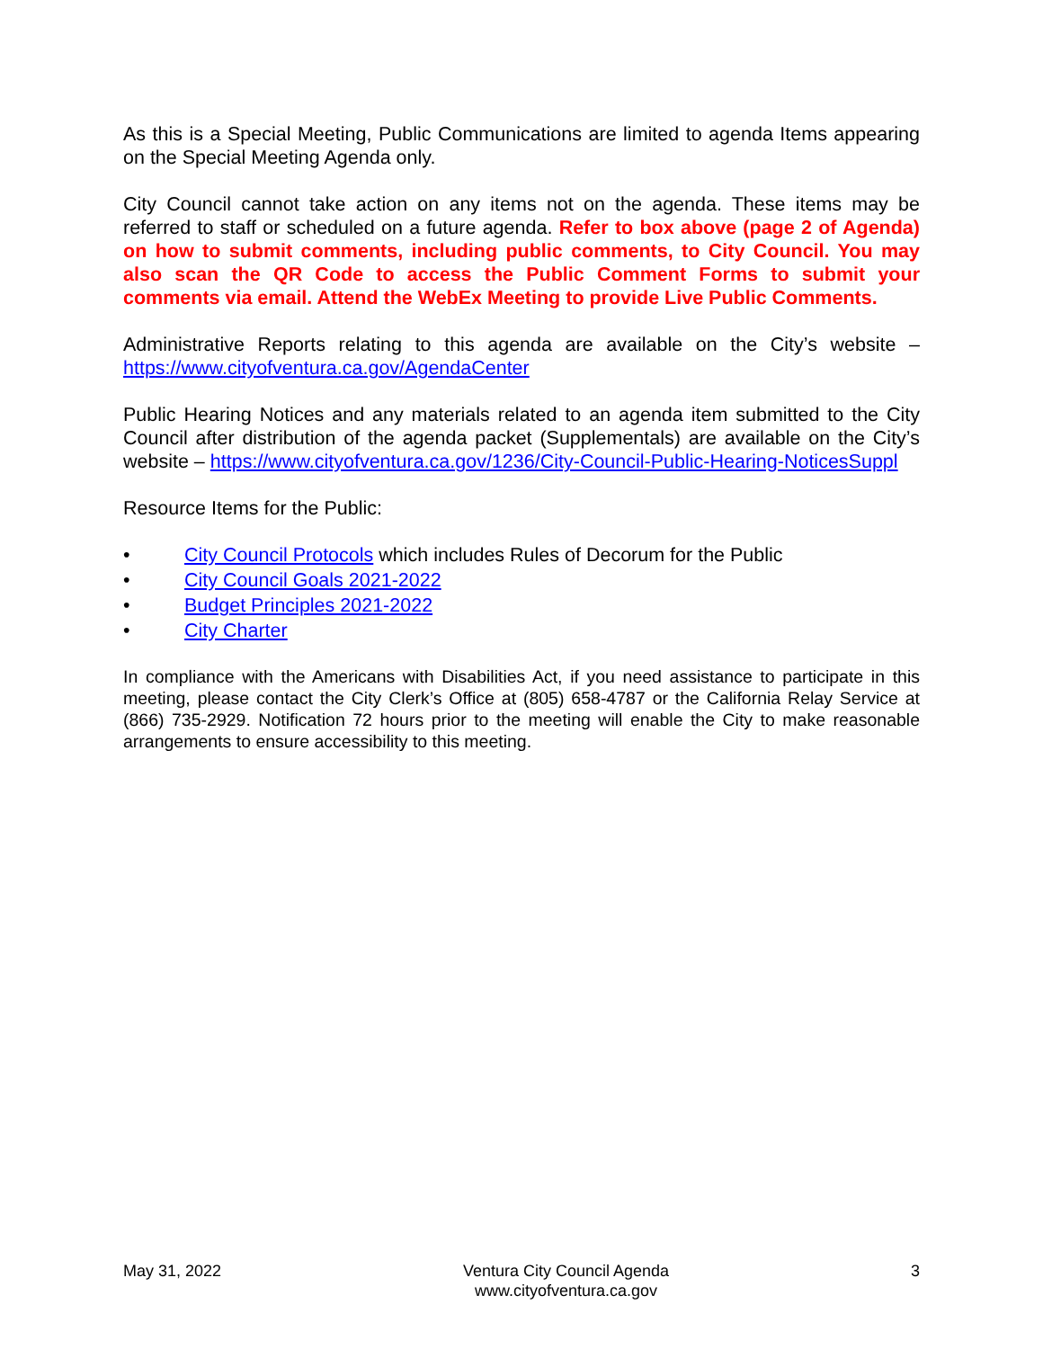As this is a Special Meeting, Public Communications are limited to agenda Items appearing on the Special Meeting Agenda only.
City Council cannot take action on any items not on the agenda. These items may be referred to staff or scheduled on a future agenda. Refer to box above (page 2 of Agenda) on how to submit comments, including public comments, to City Council. You may also scan the QR Code to access the Public Comment Forms to submit your comments via email. Attend the WebEx Meeting to provide Live Public Comments.
Administrative Reports relating to this agenda are available on the City’s website – https://www.cityofventura.ca.gov/AgendaCenter
Public Hearing Notices and any materials related to an agenda item submitted to the City Council after distribution of the agenda packet (Supplementals) are available on the City’s website – https://www.cityofventura.ca.gov/1236/City-Council-Public-Hearing-NoticesSuppl
Resource Items for the Public:
• City Council Protocols which includes Rules of Decorum for the Public
• City Council Goals 2021-2022
• Budget Principles 2021-2022
• City Charter
In compliance with the Americans with Disabilities Act, if you need assistance to participate in this meeting, please contact the City Clerk’s Office at (805) 658-4787 or the California Relay Service at (866) 735-2929. Notification 72 hours prior to the meeting will enable the City to make reasonable arrangements to ensure accessibility to this meeting.
May 31, 2022 Ventura City Council Agenda
www.cityofventura.ca.gov
3